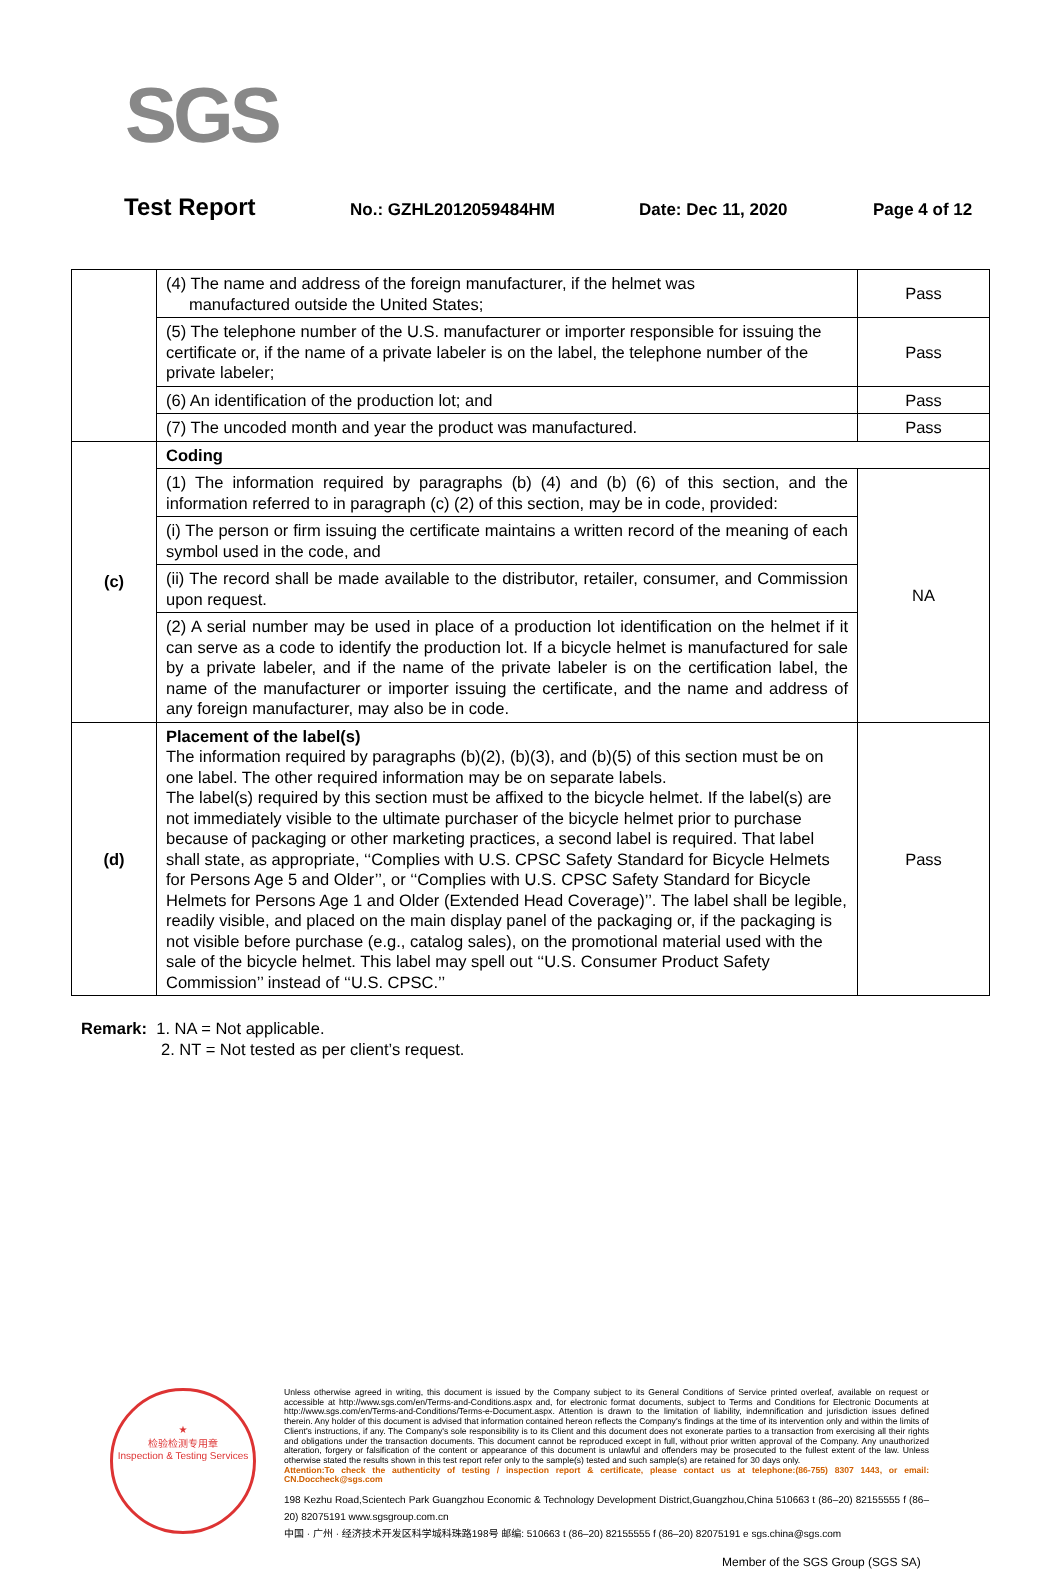SGS
Test Report No.: GZHL2012059484HM Date: Dec 11, 2020 Page 4 of 12
| | (4) The name and address of the foreign manufacturer, if the helmet was manufactured outside the United States; | Pass |
| | (5) The telephone number of the U.S. manufacturer or importer responsible for issuing the certificate or, if the name of a private labeler is on the label, the telephone number of the private labeler; | Pass |
| | (6) An identification of the production lot; and | Pass |
| | (7) The uncoded month and year the product was manufactured. | Pass |
| (c) | Coding | |
| | (1) The information required by paragraphs (b) (4) and (b) (6) of this section, and the information referred to in paragraph (c) (2) of this section, may be in code, provided: | NA |
| | (i) The person or firm issuing the certificate maintains a written record of the meaning of each symbol used in the code, and | |
| | (ii) The record shall be made available to the distributor, retailer, consumer, and Commission upon request. | |
| | (2) A serial number may be used in place of a production lot identification on the helmet if it can serve as a code to identify the production lot. If a bicycle helmet is manufactured for sale by a private labeler, and if the name of the private labeler is on the certification label, the name of the manufacturer or importer issuing the certificate, and the name and address of any foreign manufacturer, may also be in code. | |
| (d) | Placement of the label(s) The information required by paragraphs (b)(2), (b)(3), and (b)(5) of this section must be on one label. The other required information may be on separate labels. The label(s) required by this section must be affixed to the bicycle helmet. If the label(s) are not immediately visible to the ultimate purchaser of the bicycle helmet prior to purchase because of packaging or other marketing practices, a second label is required. That label shall state, as appropriate, ‘‘Complies with U.S. CPSC Safety Standard for Bicycle Helmets for Persons Age 5 and Older’’, or ‘‘Complies with U.S. CPSC Safety Standard for Bicycle Helmets for Persons Age 1 and Older (Extended Head Coverage)’’. The label shall be legible, readily visible, and placed on the main display panel of the packaging or, if the packaging is not visible before purchase (e.g., catalog sales), on the promotional material used with the sale of the bicycle helmet. This label may spell out ‘‘U.S. Consumer Product Safety Commission’’ instead of ‘‘U.S. CPSC.’’ | Pass |
Remark: 1. NA = Not applicable.
2. NT = Not tested as per client’s request.
★
检验检测专用章
Inspection & Testing Services
Unless otherwise agreed in writing, this document is issued by the Company subject to its General Conditions of Service printed overleaf, available on request or accessible at http://www.sgs.com/en/Terms-and-Conditions.aspx and, for electronic format documents, subject to Terms and Conditions for Electronic Documents at http://www.sgs.com/en/Terms-and-Conditions/Terms-e-Document.aspx. Attention is drawn to the limitation of liability, indemnification and jurisdiction issues defined therein. Any holder of this document is advised that information contained hereon reflects the Company's findings at the time of its intervention only and within the limits of Client's instructions, if any. The Company's sole responsibility is to its Client and this document does not exonerate parties to a transaction from exercising all their rights and obligations under the transaction documents. This document cannot be reproduced except in full, without prior written approval of the Company. Any unauthorized alteration, forgery or falsification of the content or appearance of this document is unlawful and offenders may be prosecuted to the fullest extent of the law. Unless otherwise stated the results shown in this test report refer only to the sample(s) tested and such sample(s) are retained for 30 days only.
Attention:To check the authenticity of testing / inspection report & certificate, please contact us at telephone:(86-755) 8307 1443, or email: CN.Doccheck@sgs.com
198 Kezhu Road,Scientech Park Guangzhou Economic & Technology Development District,Guangzhou,China 510663 t (86–20) 82155555 f (86–20) 82075191 www.sgsgroup.com.cn
中国 · 广州 · 经济技术开发区科学城科珠路198号 邮编: 510663 t (86–20) 82155555 f (86–20) 82075191 e sgs.china@sgs.com
Member of the SGS Group (SGS SA)